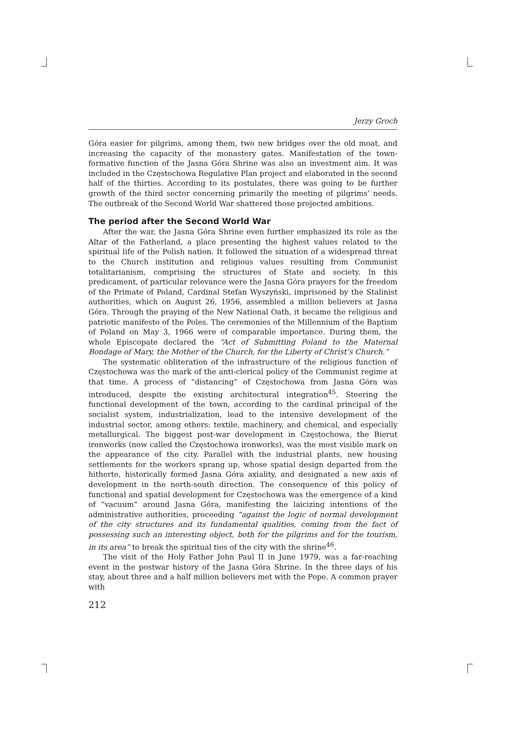Jerzy Groch
Góra easier for pilgrims, among them, two new bridges over the old moat, and increasing the capacity of the monastery gates. Manifestation of the town-formative function of the Jasna Góra Shrine was also an investment aim. It was included in the Częstochowa Regulative Plan project and elaborated in the second half of the thirties. According to its postulates, there was going to be further growth of the third sector concerning primarily the meeting of pilgrims’ needs. The outbreak of the Second World War shattered those projected ambitions.
The period after the Second World War
After the war, the Jasna Góra Shrine even further emphasized its role as the Altar of the Fatherland, a place presenting the highest values related to the spiritual life of the Polish nation. It followed the situation of a widespread threat to the Church institution and religious values resulting from Communist totalitarianism, comprising the structures of State and society. In this predicament, of particular relevance were the Jasna Góra prayers for the freedom of the Primate of Poland, Cardinal Stefan Wyszyński, imprisoned by the Stalinist authorities, which on August 26, 1956, assembled a million believers at Jasna Góra. Through the praying of the New National Oath, it became the religious and patriotic manifesto of the Poles. The ceremonies of the Millennium of the Baptism of Poland on May 3, 1966 were of comparable importance. During them, the whole Episcopate declared the “Act of Submitting Poland to the Maternal Bondage of Mary, the Mother of the Church, for the Liberty of Christ’s Church.”
The systematic obliteration of the infrastructure of the religious function of Częstochowa was the mark of the anti-clerical policy of the Communist regime at that time. A process of “distancing” of Częstochowa from Jasna Góra was introduced, despite the existing architectural integration<sup>45</sup>. Steering the functional development of the town, according to the cardinal principal of the socialist system, industrialization, lead to the intensive development of the industrial sector, among others: textile, machinery, and chemical, and especially metallurgical. The biggest post-war development in Częstochowa, the Bierut ironworks (now called the Częstochowa ironworks), was the most visible mark on the appearance of the city. Parallel with the industrial plants, new housing settlements for the workers sprang up, whose spatial design departed from the hitherto, historically formed Jasna Góra axiality, and designated a new axis of development in the north-south direction. The consequence of this policy of functional and spatial development for Częstochowa was the emergence of a kind of “vacuum” around Jasna Góra, manifesting the laicizing intentions of the administrative authorities, proceeding “against the logic of normal development of the city structures and its fundamental qualities, coming from the fact of possessing such an interesting object, both for the pilgrims and for the tourism, in its area” to break the spiritual ties of the city with the shrine<sup>46</sup>.
The visit of the Holy Father John Paul II in June 1979, was a far-reaching event in the postwar history of the Jasna Góra Shrine. In the three days of his stay, about three and a half million believers met with the Pope. A common prayer with
212